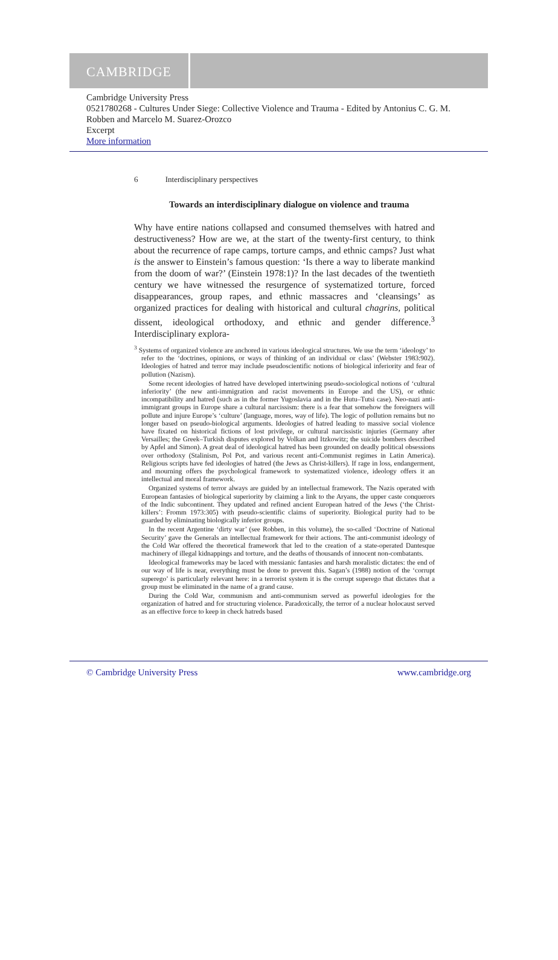CAMBRIDGE
Cambridge University Press
0521780268 - Cultures Under Siege: Collective Violence and Trauma - Edited by Antonius C. G. M. Robben and Marcelo M. Suarez-Orozco
Excerpt
More information
6 Interdisciplinary perspectives
Towards an interdisciplinary dialogue on violence and trauma
Why have entire nations collapsed and consumed themselves with hatred and destructiveness? How are we, at the start of the twenty-first century, to think about the recurrence of rape camps, torture camps, and ethnic camps? Just what is the answer to Einstein’s famous question: ‘Is there a way to liberate mankind from the doom of war?’ (Einstein 1978:1)? In the last decades of the twentieth century we have witnessed the resurgence of systematized torture, forced disappearances, group rapes, and ethnic massacres and ‘cleansings’ as organized practices for dealing with historical and cultural chagrins, political dissent, ideological orthodoxy, and ethnic and gender difference.<sup>3</sup> Interdisciplinary explora-
<sup>3</sup> Systems of organized violence are anchored in various ideological structures. We use the term ‘ideology’ to refer to the ‘doctrines, opinions, or ways of thinking of an individual or class’ (Webster 1983:902). Ideologies of hatred and terror may include pseudoscientific notions of biological inferiority and fear of pollution (Nazism).
Some recent ideologies of hatred have developed intertwining pseudo-sociological notions of ‘cultural inferiority’ (the new anti-immigration and racist movements in Europe and the US), or ethnic incompatibility and hatred (such as in the former Yugoslavia and in the Hutu–Tutsi case). Neo-nazi anti-immigrant groups in Europe share a cultural narcissism: there is a fear that somehow the foreigners will pollute and injure Europe’s ‘culture’ (language, mores, way of life). The logic of pollution remains but no longer based on pseudo-biological arguments. Ideologies of hatred leading to massive social violence have fixated on historical fictions of lost privilege, or cultural narcissistic injuries (Germany after Versailles; the Greek–Turkish disputes explored by Volkan and Itzkowitz; the suicide bombers described by Apfel and Simon). A great deal of ideological hatred has been grounded on deadly political obsessions over orthodoxy (Stalinism, Pol Pot, and various recent anti-Communist regimes in Latin America). Religious scripts have fed ideologies of hatred (the Jews as Christ-killers). If rage in loss, endangerment, and mourning offers the psychological framework to systematized violence, ideology offers it an intellectual and moral framework.
Organized systems of terror always are guided by an intellectual framework. The Nazis operated with European fantasies of biological superiority by claiming a link to the Aryans, the upper caste conquerors of the Indic subcontinent. They updated and refined ancient European hatred of the Jews (‘the Christ-killers’: Fromm 1973:305) with pseudo-scientific claims of superiority. Biological purity had to be guarded by eliminating biologically inferior groups.
In the recent Argentine ‘dirty war’ (see Robben, in this volume), the so-called ‘Doctrine of National Security’ gave the Generals an intellectual framework for their actions. The anti-communist ideology of the Cold War offered the theoretical framework that led to the creation of a state-operated Dantesque machinery of illegal kidnappings and torture, and the deaths of thousands of innocent non-combatants.
Ideological frameworks may be laced with messianic fantasies and harsh moralistic dictates: the end of our way of life is near, everything must be done to prevent this. Sagan’s (1988) notion of the ‘corrupt superego’ is particularly relevant here: in a terrorist system it is the corrupt superego that dictates that a group must be eliminated in the name of a grand cause.
During the Cold War, communism and anti-communism served as powerful ideologies for the organization of hatred and for structuring violence. Paradoxically, the terror of a nuclear holocaust served as an effective force to keep in check hatreds based
© Cambridge University Press www.cambridge.org